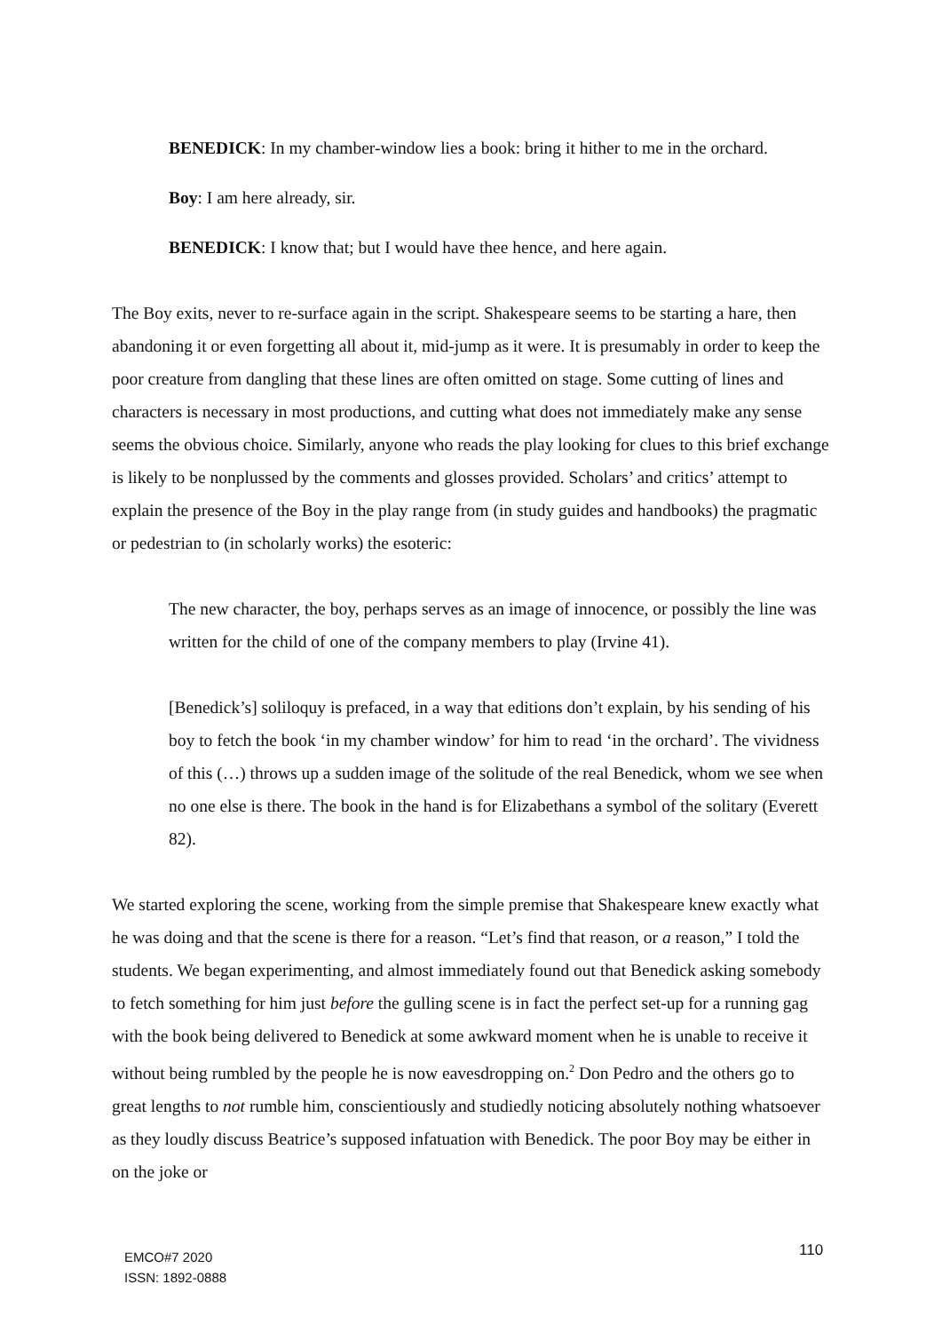BENEDICK: In my chamber-window lies a book: bring it hither to me in the orchard.
Boy: I am here already, sir.
BENEDICK: I know that; but I would have thee hence, and here again.
The Boy exits, never to re-surface again in the script. Shakespeare seems to be starting a hare, then abandoning it or even forgetting all about it, mid-jump as it were. It is presumably in order to keep the poor creature from dangling that these lines are often omitted on stage. Some cutting of lines and characters is necessary in most productions, and cutting what does not immediately make any sense seems the obvious choice. Similarly, anyone who reads the play looking for clues to this brief exchange is likely to be nonplussed by the comments and glosses provided. Scholars’ and critics’ attempt to explain the presence of the Boy in the play range from (in study guides and handbooks) the pragmatic or pedestrian to (in scholarly works) the esoteric:
The new character, the boy, perhaps serves as an image of innocence, or possibly the line was written for the child of one of the company members to play (Irvine 41).
[Benedick’s] soliloquy is prefaced, in a way that editions don’t explain, by his sending of his boy to fetch the book ‘in my chamber window’ for him to read ‘in the orchard’. The vividness of this (…) throws up a sudden image of the solitude of the real Benedick, whom we see when no one else is there. The book in the hand is for Elizabethans a symbol of the solitary (Everett 82).
We started exploring the scene, working from the simple premise that Shakespeare knew exactly what he was doing and that the scene is there for a reason. “Let’s find that reason, or a reason,” I told the students. We began experimenting, and almost immediately found out that Benedick asking somebody to fetch something for him just before the gulling scene is in fact the perfect set-up for a running gag with the book being delivered to Benedick at some awkward moment when he is unable to receive it without being rumbled by the people he is now eavesdropping on.<sup>2</sup> Don Pedro and the others go to great lengths to not rumble him, conscientiously and studiedly noticing absolutely nothing whatsoever as they loudly discuss Beatrice’s supposed infatuation with Benedick. The poor Boy may be either in on the joke or
EMCO#7 2020
ISSN: 1892-0888
110